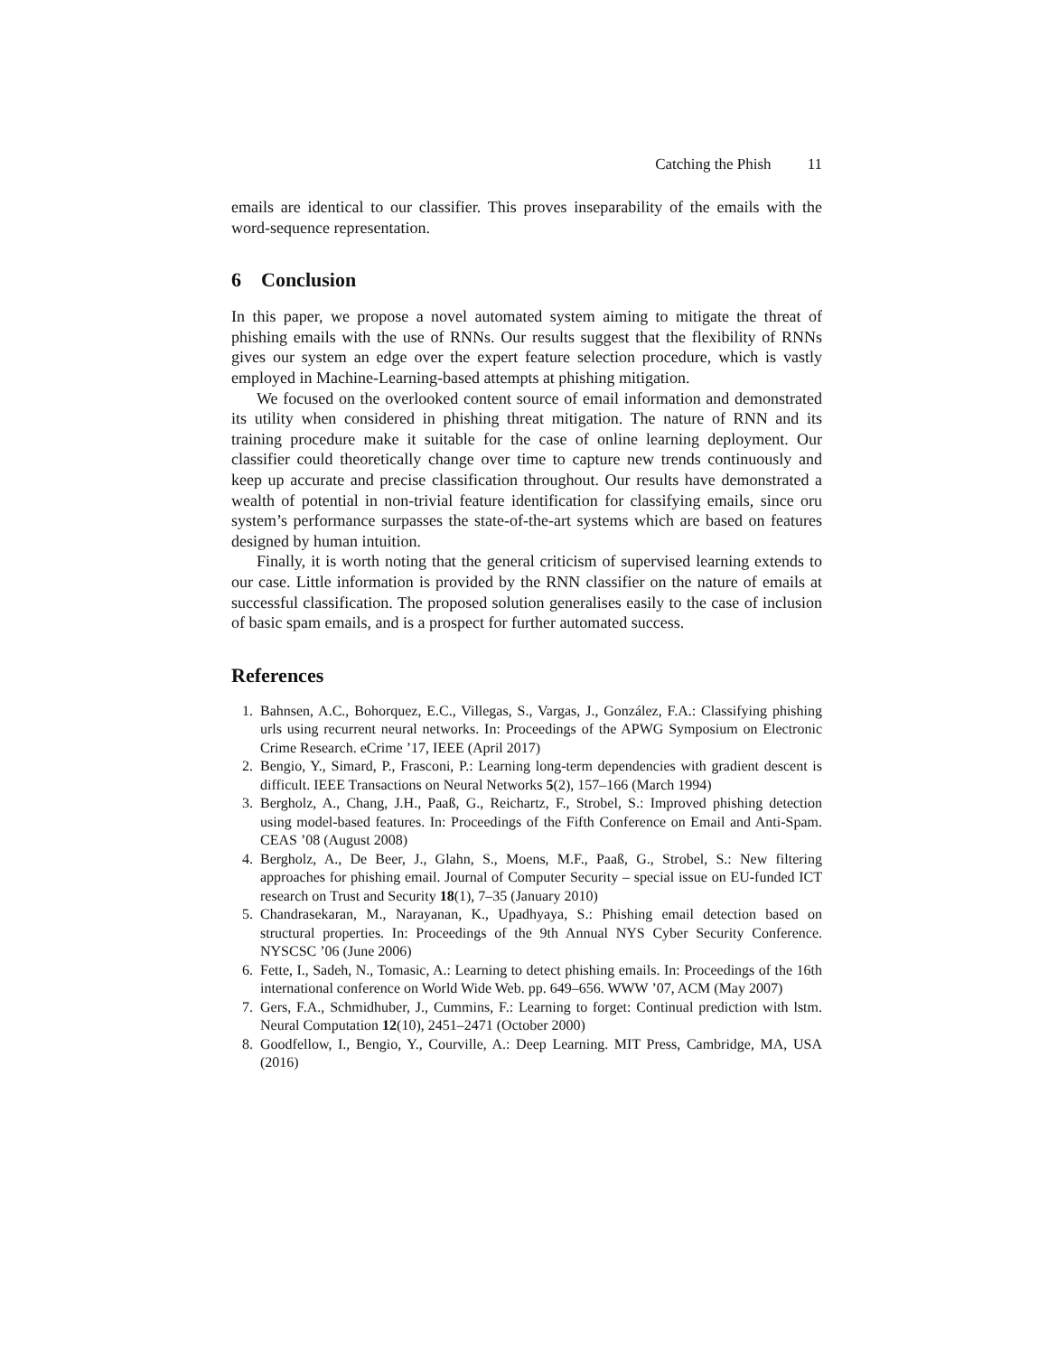Catching the Phish 11
emails are identical to our classifier. This proves inseparability of the emails with the word-sequence representation.
6 Conclusion
In this paper, we propose a novel automated system aiming to mitigate the threat of phishing emails with the use of RNNs. Our results suggest that the flexibility of RNNs gives our system an edge over the expert feature selection procedure, which is vastly employed in Machine-Learning-based attempts at phishing mitigation.
We focused on the overlooked content source of email information and demonstrated its utility when considered in phishing threat mitigation. The nature of RNN and its training procedure make it suitable for the case of online learning deployment. Our classifier could theoretically change over time to capture new trends continuously and keep up accurate and precise classification throughout. Our results have demonstrated a wealth of potential in non-trivial feature identification for classifying emails, since oru system’s performance surpasses the state-of-the-art systems which are based on features designed by human intuition.
Finally, it is worth noting that the general criticism of supervised learning extends to our case. Little information is provided by the RNN classifier on the nature of emails at successful classification. The proposed solution generalises easily to the case of inclusion of basic spam emails, and is a prospect for further automated success.
References
1. Bahnsen, A.C., Bohorquez, E.C., Villegas, S., Vargas, J., González, F.A.: Classifying phishing urls using recurrent neural networks. In: Proceedings of the APWG Symposium on Electronic Crime Research. eCrime ’17, IEEE (April 2017)
2. Bengio, Y., Simard, P., Frasconi, P.: Learning long-term dependencies with gradient descent is difficult. IEEE Transactions on Neural Networks 5(2), 157–166 (March 1994)
3. Bergholz, A., Chang, J.H., Paaß, G., Reichartz, F., Strobel, S.: Improved phishing detection using model-based features. In: Proceedings of the Fifth Conference on Email and Anti-Spam. CEAS ’08 (August 2008)
4. Bergholz, A., De Beer, J., Glahn, S., Moens, M.F., Paaß, G., Strobel, S.: New filtering approaches for phishing email. Journal of Computer Security – special issue on EU-funded ICT research on Trust and Security 18(1), 7–35 (January 2010)
5. Chandrasekaran, M., Narayanan, K., Upadhyaya, S.: Phishing email detection based on structural properties. In: Proceedings of the 9th Annual NYS Cyber Security Conference. NYSCSC ’06 (June 2006)
6. Fette, I., Sadeh, N., Tomasic, A.: Learning to detect phishing emails. In: Proceedings of the 16th international conference on World Wide Web. pp. 649–656. WWW ’07, ACM (May 2007)
7. Gers, F.A., Schmidhuber, J., Cummins, F.: Learning to forget: Continual prediction with lstm. Neural Computation 12(10), 2451–2471 (October 2000)
8. Goodfellow, I., Bengio, Y., Courville, A.: Deep Learning. MIT Press, Cambridge, MA, USA (2016)